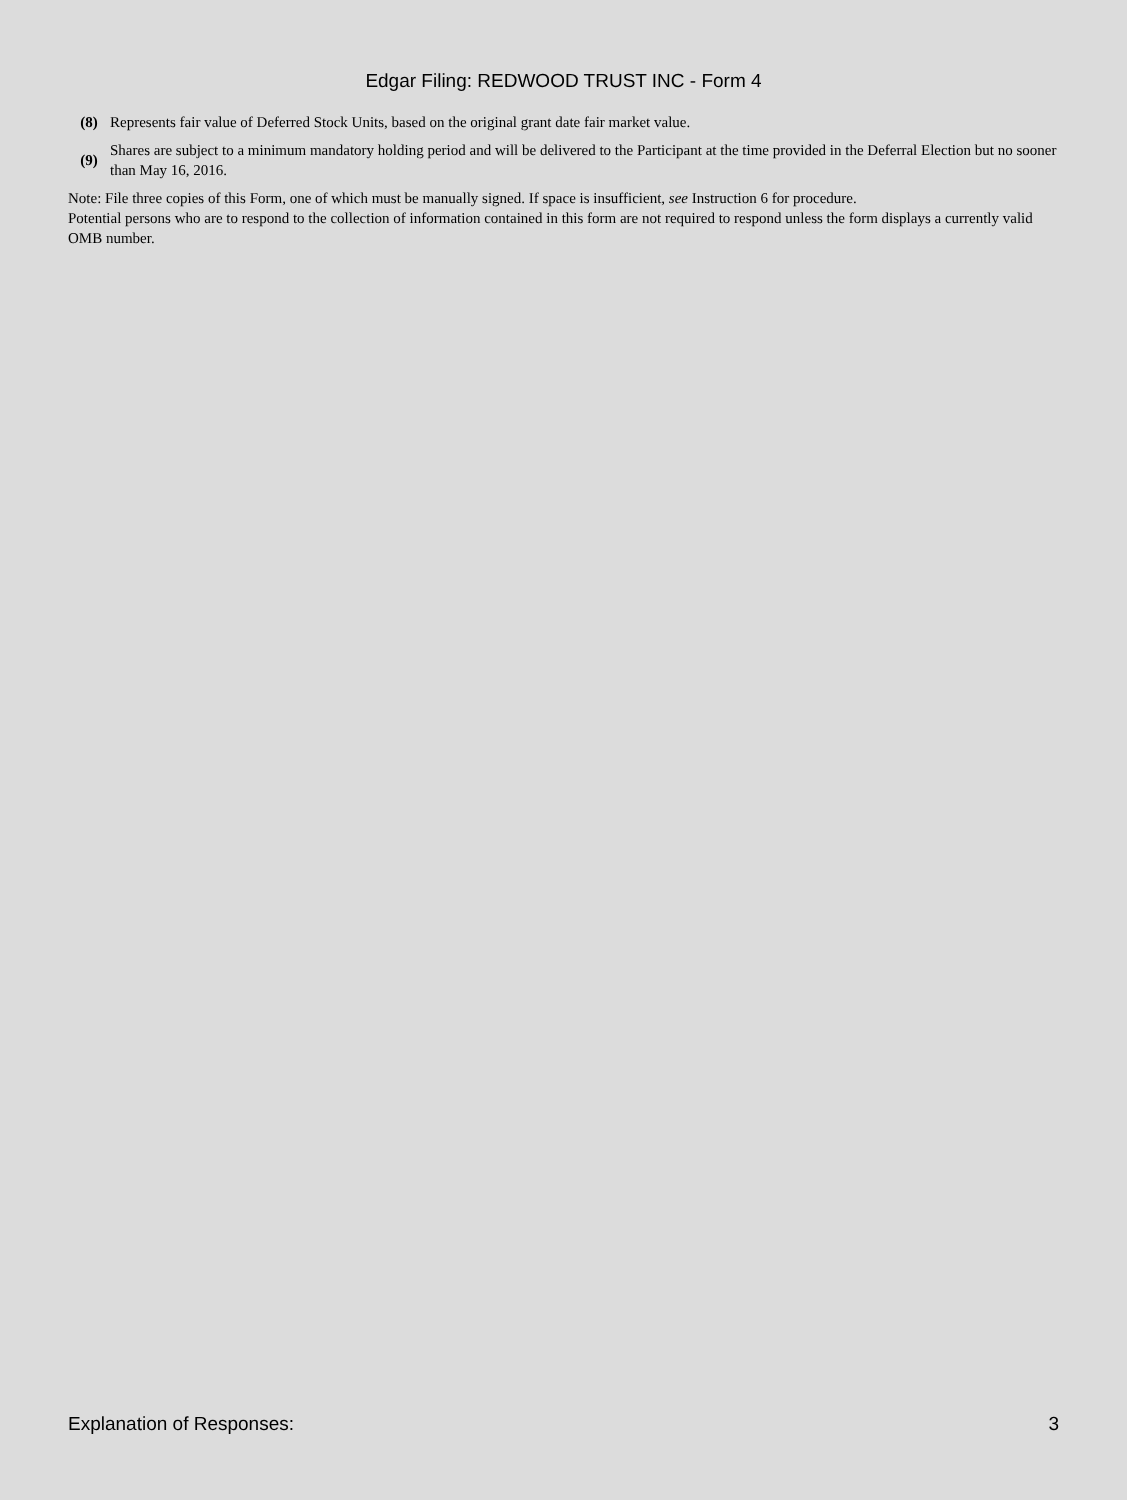Edgar Filing: REDWOOD TRUST INC - Form 4
| (8) | Represents fair value of Deferred Stock Units, based on the original grant date fair market value. |
| (9) | Shares are subject to a minimum mandatory holding period and will be delivered to the Participant at the time provided in the Deferral Election but no sooner than May 16, 2016. |
Note: File three copies of this Form, one of which must be manually signed. If space is insufficient, see Instruction 6 for procedure.
Potential persons who are to respond to the collection of information contained in this form are not required to respond unless the form displays a currently valid OMB number.
Explanation of Responses: 3